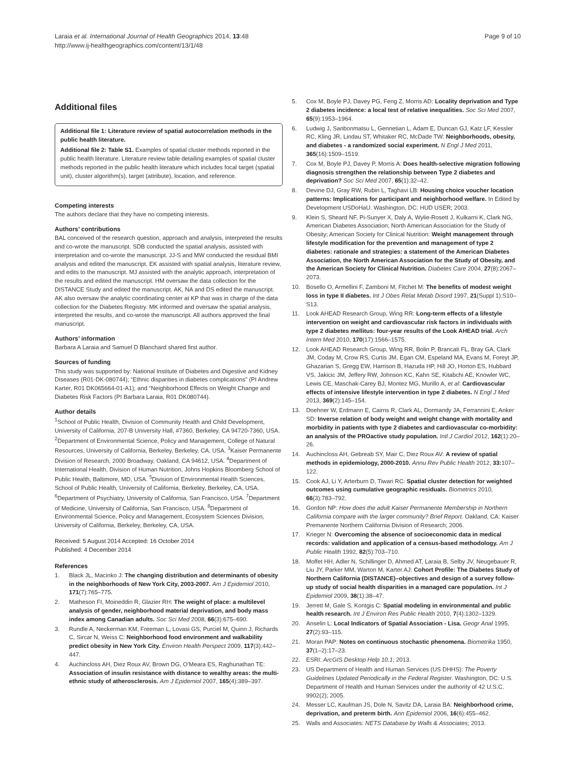Laraia et al. International Journal of Health Geographics 2014, 13:48
http://www.ij-healthgeographics.com/content/13/1/48
Page 9 of 10
Additional files
Additional file 1: Literature review of spatial autocorrelation methods in the public health literature.
Additional file 2: Table S1. Examples of spatial cluster methods reported in the public health literature. Literature review table detailing examples of spatial cluster methods reported in the public health literature which includes focal target (spatial unit), cluster algorithm(s), target (attribute), location, and reference.
Competing interests
The authors declare that they have no competing interests.
Authors’ contributions
BAL conceived of the research question, approach and analysis, interpreted the results and co-wrote the manuscript. SDB conducted the spatial analysis, assisted with interpretation and co-wrote the manuscript. JJ-S and MW conducted the residual BMI analysis and edited the manuscript. EK assisted with spatial analysis, literature review, and edits to the manuscript. MJ assisted with the analytic approach, interpretation of the results and edited the manuscript. HM oversaw the data collection for the DISTANCE Study and edited the manuscript. AK, NA and DS edited the manuscript. AK also oversaw the analytic coordinating center at KP that was in charge of the data collection for the Diabetes Registry. MK informed and oversaw the spatial analysis, interpreted the results, and co-wrote the manuscript. All authors approved the final manuscript.
Authors’ information
Barbara A Laraia and Samuel D Blanchard shared first author.
Sources of funding
This study was supported by: National Institute of Diabetes and Digestive and Kidney Diseases (R01-DK-080744); “Ethnic disparities in diabetes complications” (PI Andrew Karter, R01 DK065664-01-A1); and “Neighborhood Effects on Weight Change and Diabetes Risk Factors (PI Barbara Laraia, R01 DK080744).
Author details
<sup>1</sup> School of Public Health, Division of Community Health and Child Development, University of California, 207-B University Hall, #7360, Berkeley, CA 94720-7360, USA. <sup>2</sup>Department of Environmental Science, Policy and Management, College of Natural Resources, University of California, Berkeley, Berkeley, CA, USA. <sup>3</sup>Kaiser Permanente Division of Research, 2000 Broadway, Oakland, CA 94612, USA. <sup>4</sup>Department of International Health, Division of Human Nutrition, Johns Hopkins Bloomberg School of Public Health, Baltimore, MD, USA. <sup>5</sup>Division of Environmental Health Sciences, School of Public Health, University of California, Berkeley, Berkeley, CA, USA. <sup>6</sup>Department of Psychiatry, University of California, San Francisco, USA. <sup>7</sup>Department of Medicine, University of California, San Francisco, USA. <sup>8</sup>Department of Environmental Science, Policy and Management, Ecosystem Sciences Division, University of California, Berkeley, Berkeley, CA, USA.
Received: 5 August 2014 Accepted: 16 October 2014
Published: 4 December 2014
References
1. Black JL, Macinko J: The changing distribution and determinants of obesity in the neighborhoods of New York City, 2003-2007. Am J Epidemiol 2010, 171(7):765–775.
2. Matheson FI, Moineddin R, Glazier RH: The weight of place: a multilevel analysis of gender, neighborhood material deprivation, and body mass index among Canadian adults. Soc Sci Med 2008, 66(3):675–690.
3. Rundle A, Neckerman KM, Freeman L, Lovasi GS, Purciel M, Quinn J, Richards C, Sircar N, Weiss C: Neighborhood food environment and walkability predict obesity in New York City. Environ Health Perspect 2009, 117(3):442–447.
4. Auchincloss AH, Diez Roux AV, Brown DG, O’Meara ES, Raghunathan TE: Association of insulin resistance with distance to wealthy areas: the multi-ethnic study of atherosclerosis. Am J Epidemiol 2007, 165(4):389–397.
5. Cox M, Boyle PJ, Davey PG, Feng Z, Morris AD: Locality deprivation and Type 2 diabetes incidence: a local test of relative inequalities. Soc Sci Med 2007, 65(9):1953–1964.
6. Ludwig J, Sanbonmatsu L, Gennetian L, Adam E, Duncan GJ, Katz LF, Kessler RC, Kling JR, Lindau ST, Whitaker RC, McDade TW: Neighborhoods, obesity, and diabetes - a randomized social experiment. N Engl J Med 2011, 365(16):1509–1519.
7. Cox M, Boyle PJ, Davey P, Morris A: Does health-selective migration following diagnosis strengthen the relationship between Type 2 diabetes and deprivation? Soc Sci Med 2007, 65(1):32–42.
8. Devine DJ, Gray RW, Rubin L, Taghavi LB: Housing choice voucher location patterns: Implications for participant and neighborhood welfare. In Edited by Development USDoHaU. Washington, DC: HUD USER; 2003.
9. Klein S, Sheard NF, Pi-Sunyer X, Daly A, Wylie-Rosett J, Kulkarni K, Clark NG, American Diabetes Association; North American Association for the Study of Obesity; American Society for Clinical Nutrition: Weight management through lifestyle modification for the prevention and management of type 2 diabetes: rationale and strategies: a statement of the American Diabetes Association, the North American Association for the Study of Obesity, and the American Society for Clinical Nutrition. Diabetes Care 2004, 27(8):2067–2073.
10. Bosello O, Armellini F, Zamboni M, Fitchet M: The benefits of modest weight loss in type II diabetes. Int J Obes Relat Metab Disord 1997, 21(Suppl 1):S10–S13.
11. Look AHEAD Research Group, Wing RR: Long-term effects of a lifestyle intervention on weight and cardiovascular risk factors in individuals with type 2 diabetes mellitus: four-year results of the Look AHEAD trial. Arch Intern Med 2010, 170(17):1566–1575.
12. Look AHEAD Research Group, Wing RR, Bolin P, Brancati FL, Bray GA, Clark JM, Coday M, Crow RS, Curtis JM, Egan CM, Espeland MA, Evans M, Foreyt JP, Ghazarian S, Gregg EW, Harrison B, Hazuda HP, Hill JO, Horton ES, Hubbard VS, Jakicic JM, Jeffery RW, Johnson KC, Kahn SE, Kitabchi AE, Knowler WC, Lewis CE, Maschak-Carey BJ, Montez MG, Murillo A, et al: Cardiovascular effects of intensive lifestyle intervention in type 2 diabetes. N Engl J Med 2013, 369(2):145–154.
13. Doehner W, Erdmann E, Cairns R, Clark AL, Dormandy JA, Ferrannini E, Anker SD: Inverse relation of body weight and weight change with mortality and morbidity in patients with type 2 diabetes and cardiovascular co-morbidity: an analysis of the PROactive study population. Intl J Cardiol 2012, 162(1):20–26.
14. Auchincloss AH, Gebreab SY, Mair C, Diez Roux AV: A review of spatial methods in epidemiology, 2000-2010. Annu Rev Public Health 2012, 33: 107–122.
15. Cook AJ, Li Y, Arterburn D, Tiwari RC: Spatial cluster detection for weighted outcomes using cumulative geographic residuals. Biometrics 2010, 66(3):783–792.
16. Gordon NP: How does the adult Kaiser Permanente Membership in Northern California compare with the larger community? Brief Report. Oakland, CA: Kaiser Premanente Northern California Division of Research; 2006.
17. Krieger N: Overcoming the absence of socioeconomic data in medical records: validation and application of a census-based methodology. Am J Public Health 1992, 82(5):703–710.
18. Moffet HH, Adler N, Schillinger D, Ahmed AT, Laraia B, Selby JV, Neugebauer R, Liu JY, Parker MM, Warton M, Karter AJ: Cohort Profile: The Diabetes Study of Northern California (DISTANCE)–objectives and design of a survey follow-up study of social health disparities in a managed care population. Int J Epidemiol 2009, 38(1):38–47.
19. Jerrett M, Gale S, Kontgis C: Spatial modeling in environmental and public health research. Int J Environ Res Public Health 2010, 7(4):1302–1329.
20. Anselin L: Local Indicators of Spatial Association - Lisa. Geogr Anal 1995, 27(2):93–115.
21. Moran PAP: Notes on continuous stochastic phenomena. Biometrika 1950, 37(1–2):17–23.
22. ESRI: ArcGIS Desktop Help 10.1; 2013.
23. US Department of Health and Human Services (US DHHS): The Poverty Guidelines Updated Periodically in the Federal Register. Washington, DC: U.S. Department of Health and Human Services under the authority of 42 U.S.C. 9902(2); 2005.
24. Messer LC, Kaufman JS, Dole N, Savitz DA, Laraia BA: Neighborhood crime, deprivation, and preterm birth. Ann Epidemiol 2006, 16(6):455–462.
25. Walls and Associates: NETS Database by Walls & Associates; 2013.